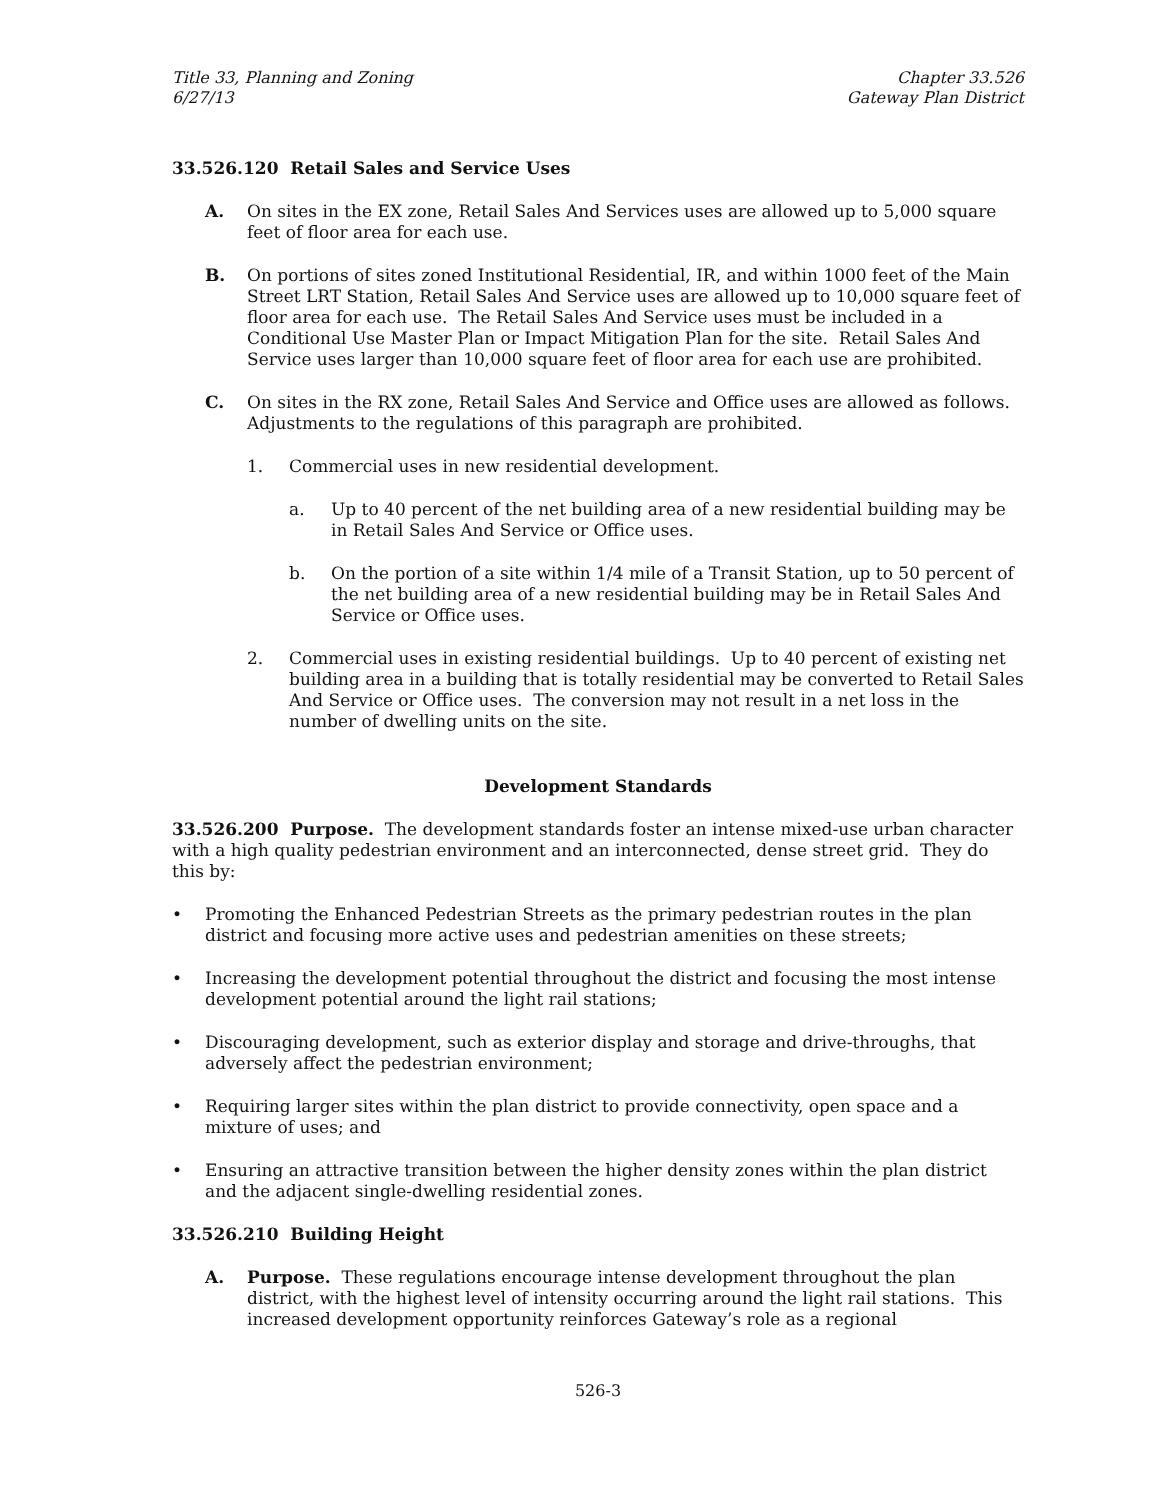Title 33, Planning and Zoning
6/27/13
Chapter 33.526
Gateway Plan District
33.526.120 Retail Sales and Service Uses
A. On sites in the EX zone, Retail Sales And Services uses are allowed up to 5,000 square feet of floor area for each use.
B. On portions of sites zoned Institutional Residential, IR, and within 1000 feet of the Main Street LRT Station, Retail Sales And Service uses are allowed up to 10,000 square feet of floor area for each use. The Retail Sales And Service uses must be included in a Conditional Use Master Plan or Impact Mitigation Plan for the site. Retail Sales And Service uses larger than 10,000 square feet of floor area for each use are prohibited.
C. On sites in the RX zone, Retail Sales And Service and Office uses are allowed as follows. Adjustments to the regulations of this paragraph are prohibited.
1. Commercial uses in new residential development.
a. Up to 40 percent of the net building area of a new residential building may be in Retail Sales And Service or Office uses.
b. On the portion of a site within 1/4 mile of a Transit Station, up to 50 percent of the net building area of a new residential building may be in Retail Sales And Service or Office uses.
2. Commercial uses in existing residential buildings. Up to 40 percent of existing net building area in a building that is totally residential may be converted to Retail Sales And Service or Office uses. The conversion may not result in a net loss in the number of dwelling units on the site.
Development Standards
33.526.200 Purpose. The development standards foster an intense mixed-use urban character with a high quality pedestrian environment and an interconnected, dense street grid. They do this by:
• Promoting the Enhanced Pedestrian Streets as the primary pedestrian routes in the plan district and focusing more active uses and pedestrian amenities on these streets;
• Increasing the development potential throughout the district and focusing the most intense development potential around the light rail stations;
• Discouraging development, such as exterior display and storage and drive-throughs, that adversely affect the pedestrian environment;
• Requiring larger sites within the plan district to provide connectivity, open space and a mixture of uses; and
• Ensuring an attractive transition between the higher density zones within the plan district and the adjacent single-dwelling residential zones.
33.526.210 Building Height
A. Purpose. These regulations encourage intense development throughout the plan district, with the highest level of intensity occurring around the light rail stations. This increased development opportunity reinforces Gateway’s role as a regional
526-3